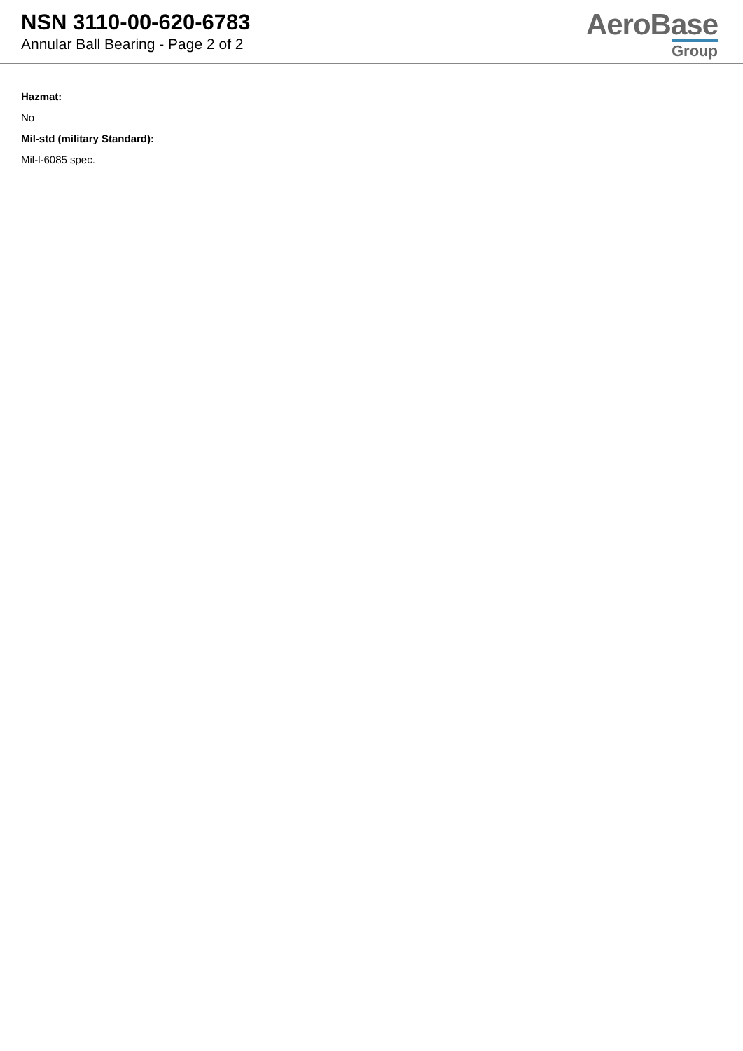NSN 3110-00-620-6783
Annular Ball Bearing - Page 2 of 2
AeroBase
Group
Hazmat:
No
Mil-std (military Standard):
Mil-l-6085 spec.